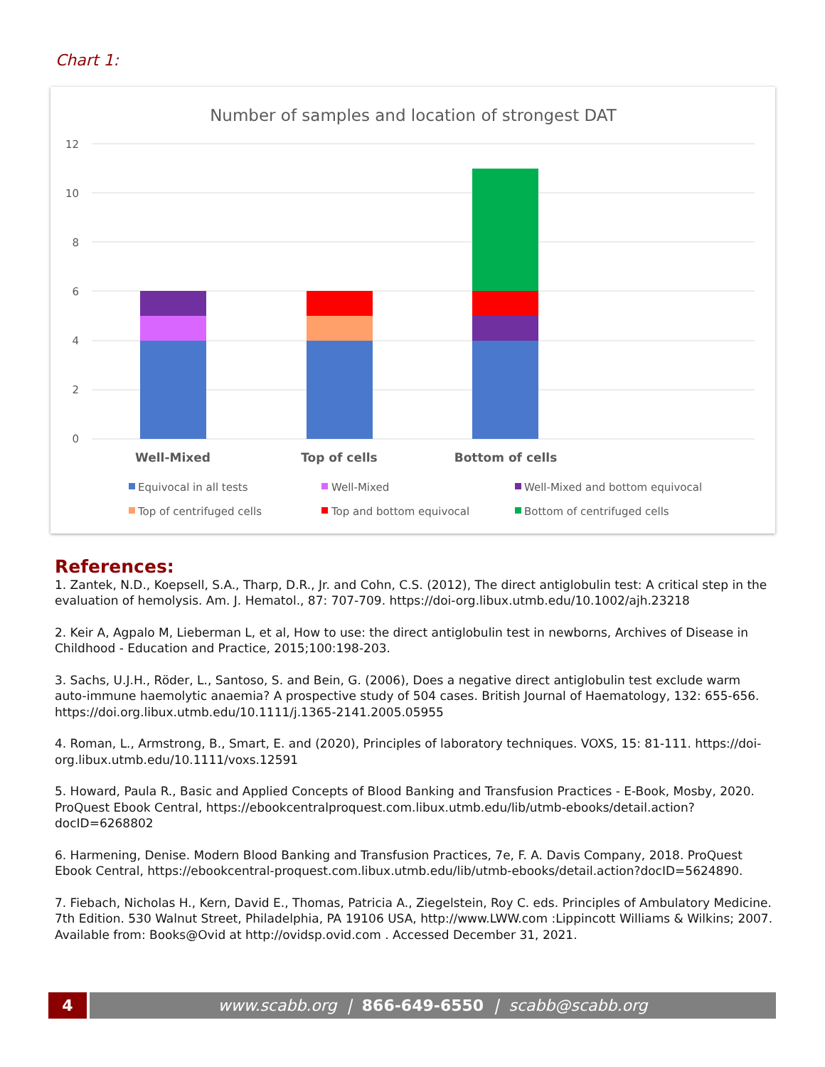Chart 1:
Number of samples and location of strongest DAT
12
10
8
6
4
2
0
Well-Mixed
Top of cells
Bottom of cells
Equivocal in all tests
Well-Mixed
Well-Mixed and bottom equivocal
Top of centrifuged cells
Top and bottom equivocal
Bottom of centrifuged cells
References:
1. Zantek, N.D., Koepsell, S.A., Tharp, D.R., Jr. and Cohn, C.S. (2012), The direct antiglobulin test: A critical step in the evaluation of hemolysis. Am. J. Hematol., 87: 707-709. https://doi-org.libux.utmb.edu/10.1002/ajh.23218
2. Keir A, Agpalo M, Lieberman L, et al, How to use: the direct antiglobulin test in newborns, Archives of Disease in Childhood - Education and Practice, 2015;100:198-203.
3. Sachs, U.J.H., Röder, L., Santoso, S. and Bein, G. (2006), Does a negative direct antiglobulin test exclude warm auto-immune haemolytic anaemia? A prospective study of 504 cases. British Journal of Haematology, 132: 655-656. https://doi.org.libux.utmb.edu/10.1111/j.1365-2141.2005.05955
4. Roman, L., Armstrong, B., Smart, E. and (2020), Principles of laboratory techniques. VOXS, 15: 81-111. https://doi-org.libux.utmb.edu/10.1111/voxs.12591
5. Howard, Paula R., Basic and Applied Concepts of Blood Banking and Transfusion Practices - E-Book, Mosby, 2020. ProQuest Ebook Central, https://ebookcentralproquest.com.libux.utmb.edu/lib/utmb-ebooks/detail.action?docID=6268802
6. Harmening, Denise. Modern Blood Banking and Transfusion Practices, 7e, F. A. Davis Company, 2018. ProQuest Ebook Central, https://ebookcentral-proquest.com.libux.utmb.edu/lib/utmb-ebooks/detail.action?docID=5624890.
7. Fiebach, Nicholas H., Kern, David E., Thomas, Patricia A., Ziegelstein, Roy C. eds. Principles of Ambulatory Medicine. 7th Edition. 530 Walnut Street, Philadelphia, PA 19106 USA, http://www.LWW.com :Lippincott Williams & Wilkins; 2007. Available from: Books@Ovid at http://ovidsp.ovid.com . Accessed December 31, 2021.
4 www.scabb.org | 866-649-6550 | scabb@scabb.org